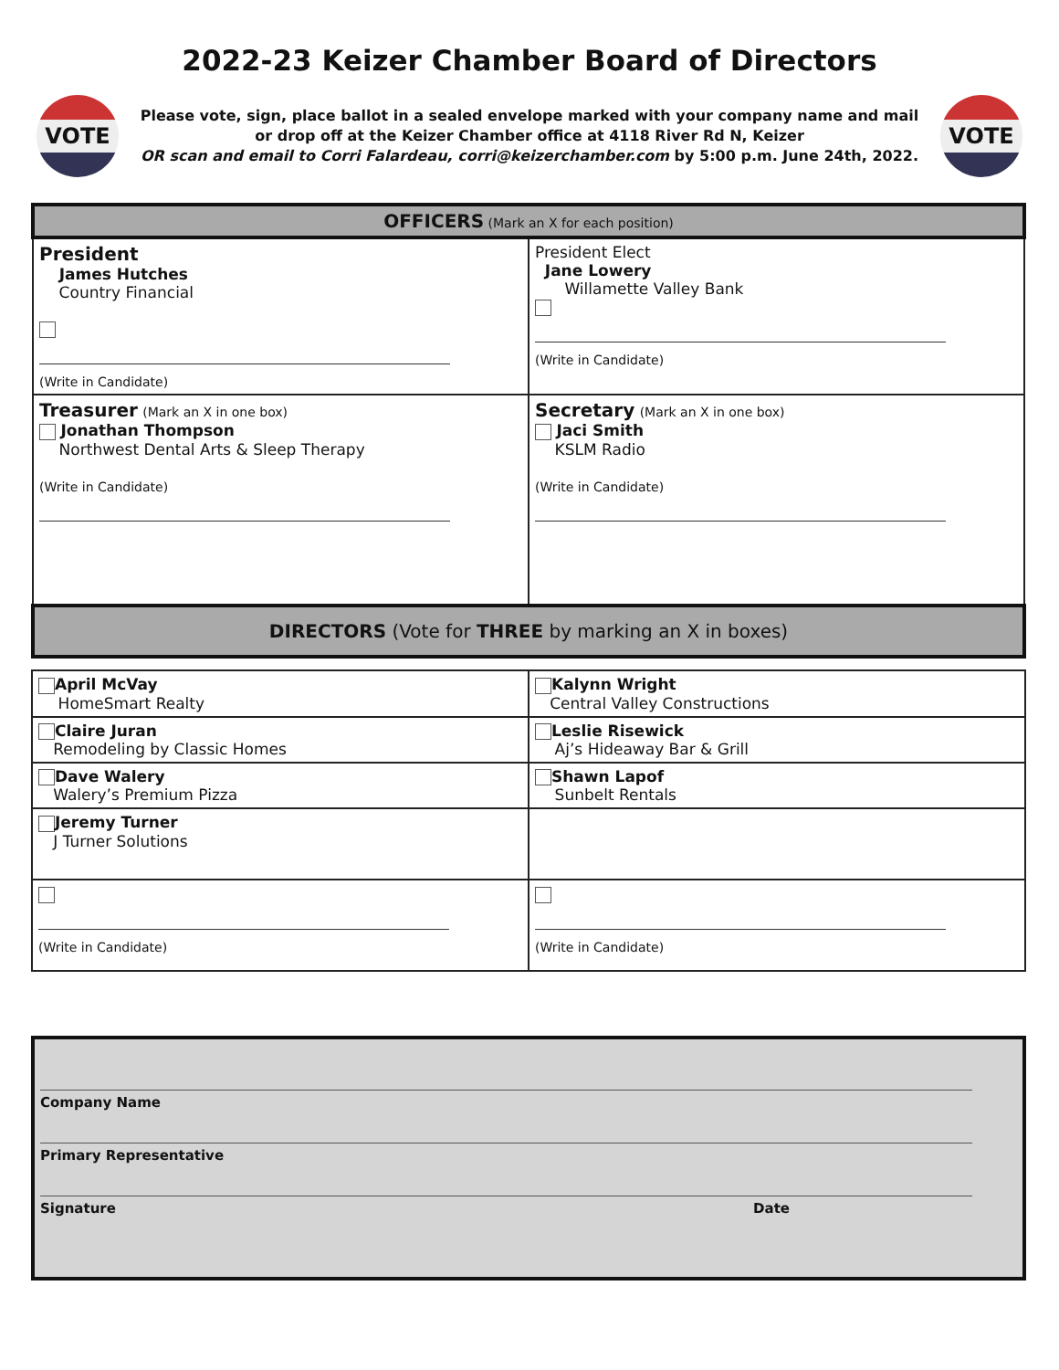2022-23 Keizer Chamber Board of Directors
VOTE
Please vote, sign, place ballot in a sealed envelope marked with your company name and mail
or drop off at the Keizer Chamber office at 4118 River Rd N, Keizer
OR scan and email to Corri Falardeau, corri@keizerchamber.com by 5:00 p.m. June 24th, 2022.
VOTE
| OFFICERS (Mark an X for each position) | |
| President James Hutches Country Financial (Write in Candidate) | President Elect Jane Lowery Willamette Valley Bank (Write in Candidate) |
| Treasurer (Mark an X in one box) Jonathan Thompson Northwest Dental Arts & Sleep Therapy (Write in Candidate) | Secretary (Mark an X in one box) Jaci Smith KSLM Radio (Write in Candidate) |
| DIRECTORS (Vote for THREE by marking an X in boxes) | |
| April McVay HomeSmart Realty | Kalynn Wright Central Valley Constructions |
| Claire Juran Remodeling by Classic Homes | Leslie Risewick Aj’s Hideaway Bar & Grill |
| Dave Walery Walery’s Premium Pizza | Shawn Lapof Sunbelt Rentals |
| Jeremy Turner J Turner Solutions | |
| (Write in Candidate) | (Write in Candidate) |
Company Name
Primary Representative
Signature Date